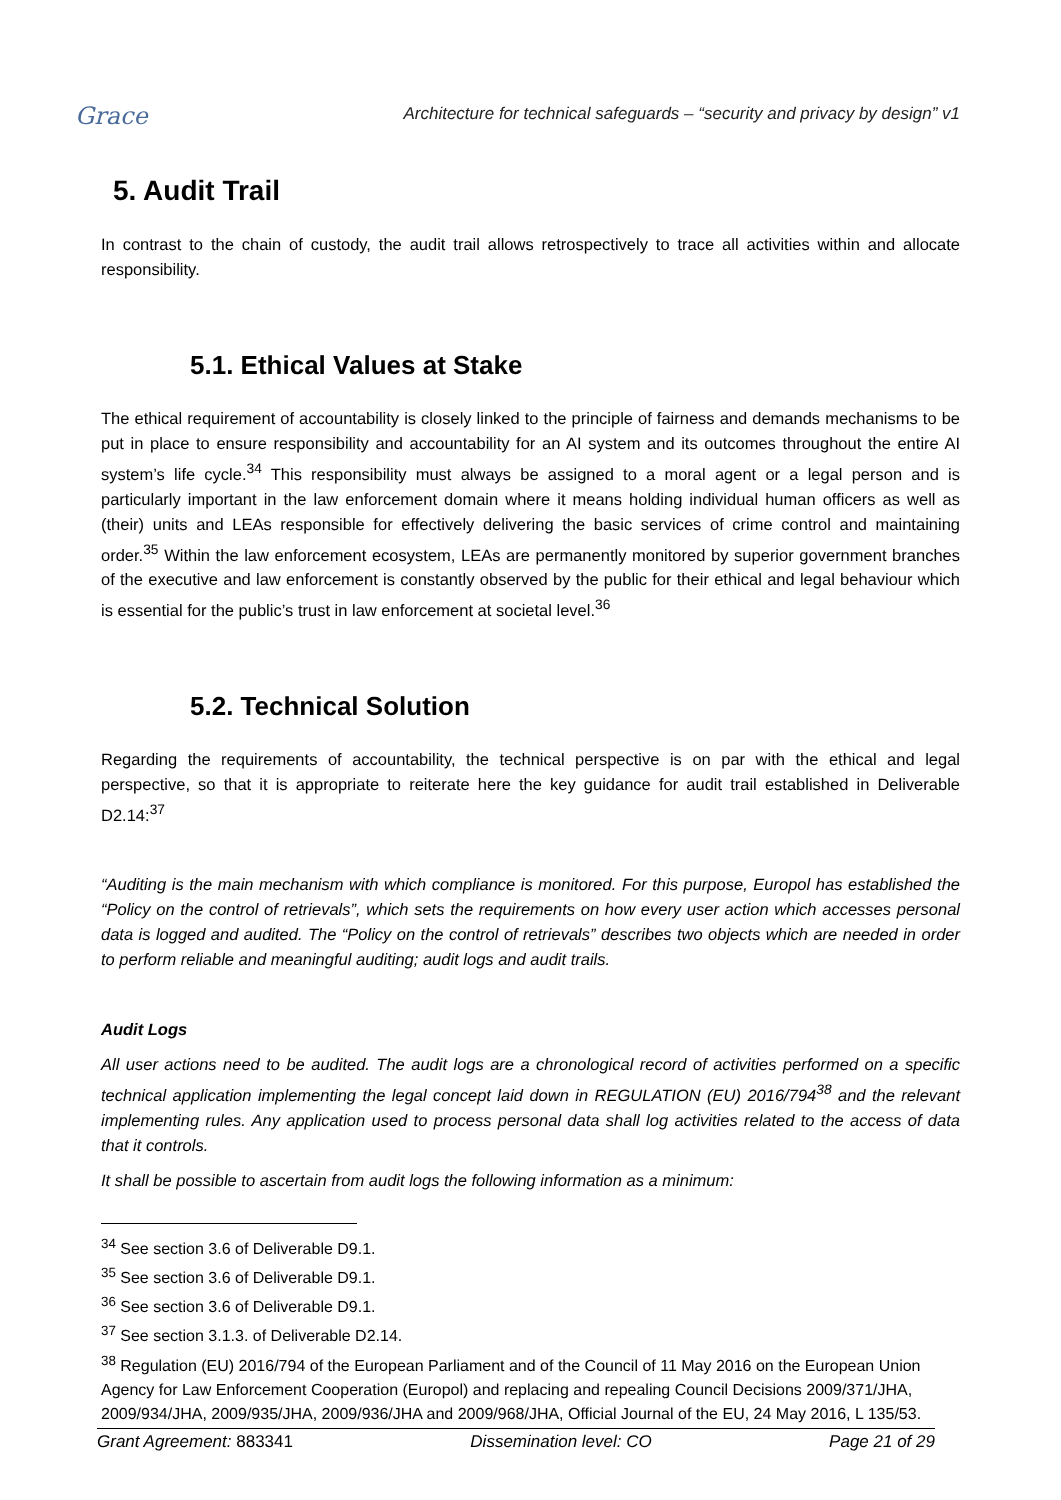Grace
Architecture for technical safeguards – “security and privacy by design” v1
5. Audit Trail
In contrast to the chain of custody, the audit trail allows retrospectively to trace all activities within and allocate responsibility.
5.1. Ethical Values at Stake
The ethical requirement of accountability is closely linked to the principle of fairness and demands mechanisms to be put in place to ensure responsibility and accountability for an AI system and its outcomes throughout the entire AI system’s life cycle.<sup>34</sup> This responsibility must always be assigned to a moral agent or a legal person and is particularly important in the law enforcement domain where it means holding individual human officers as well as (their) units and LEAs responsible for effectively delivering the basic services of crime control and maintaining order.<sup>35</sup> Within the law enforcement ecosystem, LEAs are permanently monitored by superior government branches of the executive and law enforcement is constantly observed by the public for their ethical and legal behaviour which is essential for the public’s trust in law enforcement at societal level.<sup>36</sup>
5.2. Technical Solution
Regarding the requirements of accountability, the technical perspective is on par with the ethical and legal perspective, so that it is appropriate to reiterate here the key guidance for audit trail established in Deliverable D2.14:<sup>37</sup>
“Auditing is the main mechanism with which compliance is monitored. For this purpose, Europol has established the “Policy on the control of retrievals”, which sets the requirements on how every user action which accesses personal data is logged and audited. The “Policy on the control of retrievals” describes two objects which are needed in order to perform reliable and meaningful auditing; audit logs and audit trails.
Audit Logs
All user actions need to be audited. The audit logs are a chronological record of activities performed on a specific technical application implementing the legal concept laid down in REGULATION (EU) 2016/794<sup>38</sup> and the relevant implementing rules. Any application used to process personal data shall log activities related to the access of data that it controls.
It shall be possible to ascertain from audit logs the following information as a minimum:
<sup>34</sup> See section 3.6 of Deliverable D9.1.
<sup>35</sup> See section 3.6 of Deliverable D9.1.
<sup>36</sup> See section 3.6 of Deliverable D9.1.
<sup>37</sup> See section 3.1.3. of Deliverable D2.14.
<sup>38</sup> Regulation (EU) 2016/794 of the European Parliament and of the Council of 11 May 2016 on the European Union Agency for Law Enforcement Cooperation (Europol) and replacing and repealing Council Decisions 2009/371/JHA, 2009/934/JHA, 2009/935/JHA, 2009/936/JHA and 2009/968/JHA, Official Journal of the EU, 24 May 2016, L 135/53.
Grant Agreement: 883341 Dissemination level: CO Page 21 of 29